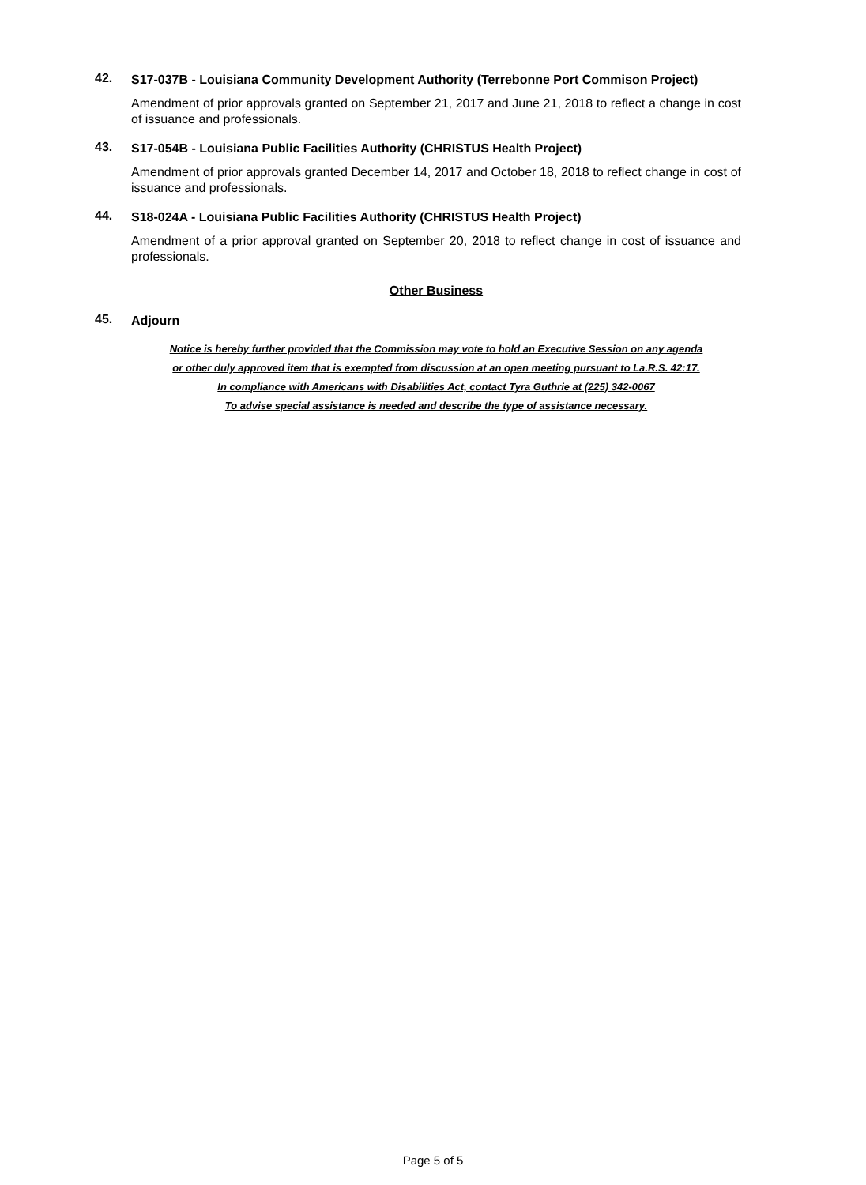42. S17-037B - Louisiana Community Development Authority (Terrebonne Port Commison Project)
Amendment of prior approvals granted on September 21, 2017 and June 21, 2018 to reflect a change in cost of issuance and professionals.
43. S17-054B - Louisiana Public Facilities Authority (CHRISTUS Health Project)
Amendment of prior approvals granted December 14, 2017 and October 18, 2018 to reflect change in cost of issuance and professionals.
44. S18-024A - Louisiana Public Facilities Authority (CHRISTUS Health Project)
Amendment of a prior approval granted on September 20, 2018 to reflect change in cost of issuance and professionals.
Other Business
45. Adjourn
Notice is hereby further provided that the Commission may vote to hold an Executive Session on any agenda
or other duly approved item that is exempted from discussion at an open meeting pursuant to La.R.S. 42:17.
In compliance with Americans with Disabilities Act, contact Tyra Guthrie at (225) 342-0067
To advise special assistance is needed and describe the type of assistance necessary.
Page 5 of 5